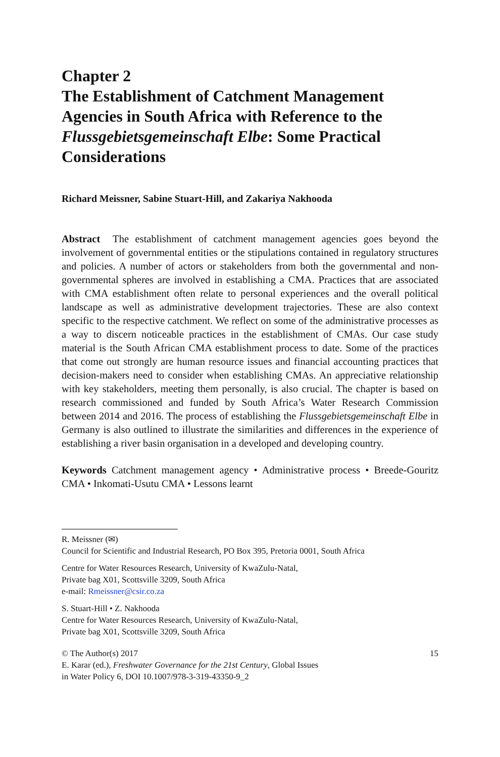Chapter 2
The Establishment of Catchment Management Agencies in South Africa with Reference to the Flussgebietsgemeinschaft Elbe: Some Practical Considerations
Richard Meissner, Sabine Stuart-Hill, and Zakariya Nakhooda
Abstract The establishment of catchment management agencies goes beyond the involvement of governmental entities or the stipulations contained in regulatory structures and policies. A number of actors or stakeholders from both the governmental and non-governmental spheres are involved in establishing a CMA. Practices that are associated with CMA establishment often relate to personal experiences and the overall political landscape as well as administrative development trajectories. These are also context specific to the respective catchment. We reflect on some of the administrative processes as a way to discern noticeable practices in the establishment of CMAs. Our case study material is the South African CMA establishment process to date. Some of the practices that come out strongly are human resource issues and financial accounting practices that decision-makers need to consider when establishing CMAs. An appreciative relationship with key stakeholders, meeting them personally, is also crucial. The chapter is based on research commissioned and funded by South Africa’s Water Research Commission between 2014 and 2016. The process of establishing the Flussgebietsgemeinschaft Elbe in Germany is also outlined to illustrate the similarities and differences in the experience of establishing a river basin organisation in a developed and developing country.
Keywords Catchment management agency • Administrative process • Breede-Gouritz CMA • Inkomati-Usutu CMA • Lessons learnt
R. Meissner (✉)
Council for Scientific and Industrial Research, PO Box 395, Pretoria 0001, South Africa
Centre for Water Resources Research, University of KwaZulu-Natal,
Private bag X01, Scottsville 3209, South Africa
e-mail: Rmeissner@csir.co.za
S. Stuart-Hill • Z. Nakhooda
Centre for Water Resources Research, University of KwaZulu-Natal,
Private bag X01, Scottsville 3209, South Africa
© The Author(s) 2017
E. Karar (ed.), Freshwater Governance for the 21st Century, Global Issues
in Water Policy 6, DOI 10.1007/978-3-319-43350-9_2
15